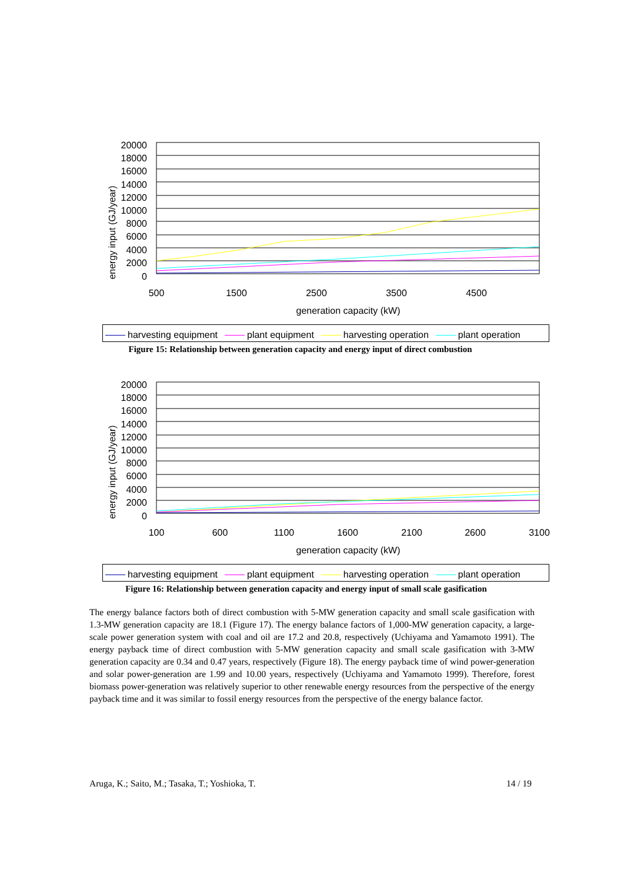energy input (GJ/year)
20000
18000
16000
14000
12000
10000
8000
6000
4000
2000
0
500
1500
2500
3500
4500
generation capacity (kW)
harvesting equipment plant equipment harvesting operation plant operation
Figure 15: Relationship between generation capacity and energy input of direct combustion
energy input (GJ/year)
20000
18000
16000
14000
12000
10000
8000
6000
4000
2000
0
100
600
1100
1600
2100
2600
3100
generation capacity (kW)
harvesting equipment plant equipment harvesting operation plant operation
Figure 16: Relationship between generation capacity and energy input of small scale gasification
The energy balance factors both of direct combustion with 5-MW generation capacity and small scale gasification with 1.3-MW generation capacity are 18.1 (Figure 17). The energy balance factors of 1,000-MW generation capacity, a large-scale power generation system with coal and oil are 17.2 and 20.8, respectively (Uchiyama and Yamamoto 1991). The energy payback time of direct combustion with 5-MW generation capacity and small scale gasification with 3-MW generation capacity are 0.34 and 0.47 years, respectively (Figure 18). The energy payback time of wind power-generation and solar power-generation are 1.99 and 10.00 years, respectively (Uchiyama and Yamamoto 1999). Therefore, forest biomass power-generation was relatively superior to other renewable energy resources from the perspective of the energy payback time and it was similar to fossil energy resources from the perspective of the energy balance factor.
Aruga, K.; Saito, M.; Tasaka, T.; Yoshioka, T. 14 / 19